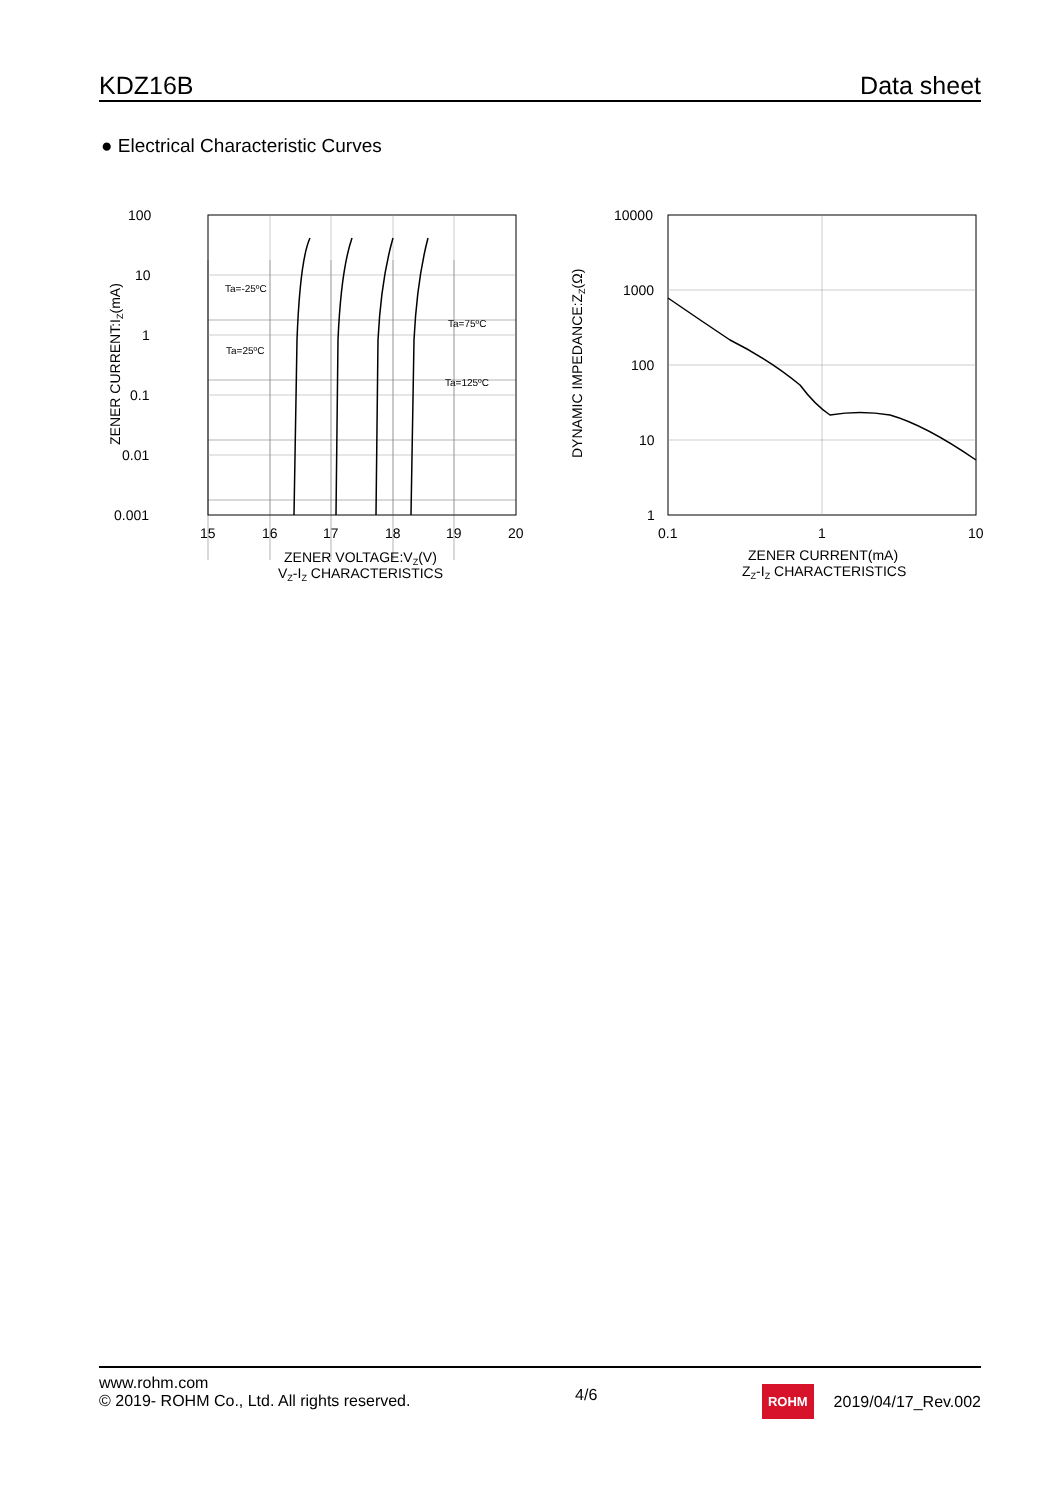KDZ16B
Data sheet
● Electrical Characteristic Curves
100
10
1
0.1
0.01
0.001
15
16
17
18
19
20
ZENER VOLTAGE:VZ(V)
VZ-IZ CHARACTERISTICS
ZENER CURRENT:IZ(mA)
Ta=-25ºC
Ta=25ºC
Ta=75ºC
Ta=125ºC
10000
1000
100
10
1
0.1
1
10
ZENER CURRENT(mA)
ZZ-IZ CHARACTERISTICS
DYNAMIC IMPEDANCE:ZZ(Ω)
www.rohm.com
© 2019- ROHM Co., Ltd. All rights reserved.
4/6
ROHM 2019/04/17_Rev.002